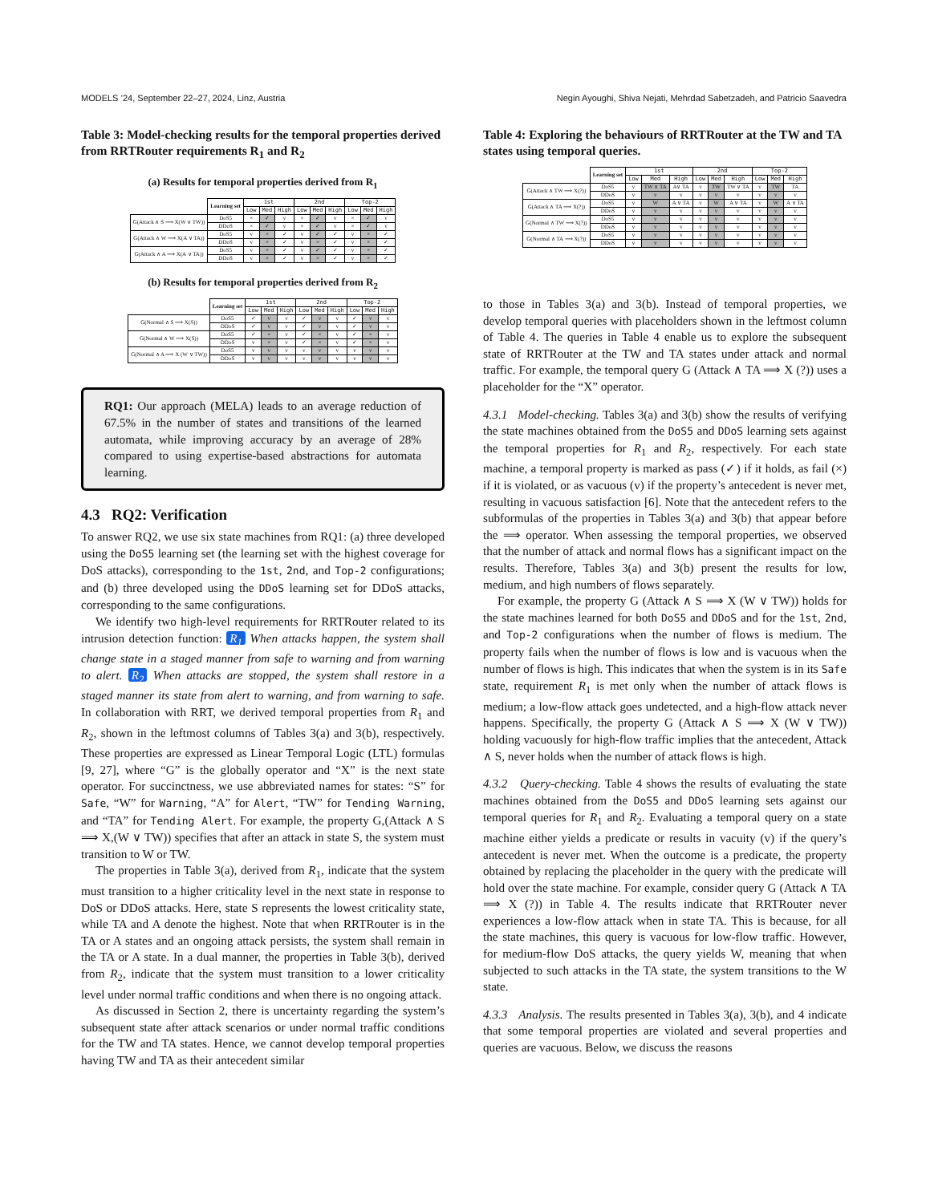MODELS ’24, September 22–27, 2024, Linz, Austria Negin Ayoughi, Shiva Nejati, Mehrdad Sabetzadeh, and Patricio Saavedra
Table 3: Model-checking results for the temporal properties derived from RRTRouter requirements R<sub>1</sub> and R<sub>2</sub>
(a) Results for temporal properties derived from R<sub>1</sub>
| | Learning set | 1st | | | 2nd | | | Top-2 | | |
| | | Low | Med | High | Low | Med | High | Low | Med | High |
| G(Attack ∧ S ⟹ X(W ∨ TW)) | DoS5 | × | ✓ | v | × | ✓ | v | × | ✓ | v |
| | DDoS | × | ✓ | v | × | ✓ | v | × | ✓ | v |
| G(Attack ∧ W ⟹ X(A ∨ TA)) | DoS5 | v | × | ✓ | v | ✓ | ✓ | v | × | ✓ |
| | DDoS | v | × | ✓ | v | × | ✓ | v | × | ✓ |
| G(Attack ∧ A ⟹ X(A ∨ TA)) | DoS5 | v | × | ✓ | v | ✓ | ✓ | v | × | ✓ |
| | DDoS | v | × | ✓ | v | × | ✓ | v | × | ✓ |
(b) Results for temporal properties derived from R<sub>2</sub>
| | Learning set | 1st | | | 2nd | | | Top-2 | | |
| | | Low | Med | High | Low | Med | High | Low | Med | High |
| G(Normal ∧ S ⟹ X(S)) | DoS5 | ✓ | v | v | ✓ | v | v | ✓ | v | v |
| | DDoS | ✓ | v | v | ✓ | v | v | ✓ | v | v |
| G(Normal ∧ W ⟹ X(S)) | DoS5 | ✓ | × | v | ✓ | × | v | ✓ | × | v |
| | DDoS | v | × | v | ✓ | × | v | ✓ | × | v |
| G(Normal ∧ A ⟹ X (W ∨ TW)) | DoS5 | v | v | v | v | v | v | v | v | v |
| | DDoS | v | v | v | v | v | v | v | v | v |
RQ1: Our approach (MELA) leads to an average reduction of 67.5% in the number of states and transitions of the learned automata, while improving accuracy by an average of 28% compared to using expertise-based abstractions for automata learning.
4.3 RQ2: Verification
To answer RQ2, we use six state machines from RQ1: (a) three developed using the DoS5 learning set (the learning set with the highest coverage for DoS attacks), corresponding to the 1st, 2nd, and Top-2 configurations; and (b) three developed using the DDoS learning set for DDoS attacks, corresponding to the same configurations.
We identify two high-level requirements for RRTRouter related to its intrusion detection function: R<sub>1</sub> When attacks happen, the system shall change state in a staged manner from safe to warning and from warning to alert. R<sub>2</sub> When attacks are stopped, the system shall restore in a staged manner its state from alert to warning, and from warning to safe. In collaboration with RRT, we derived temporal properties from R<sub>1</sub> and R<sub>2</sub>, shown in the leftmost columns of Tables 3(a) and 3(b), respectively. These properties are expressed as Linear Temporal Logic (LTL) formulas [9, 27], where “G” is the globally operator and “X” is the next state operator. For succinctness, we use abbreviated names for states: “S” for Safe, “W” for Warning, “A” for Alert, “TW” for Tending Warning, and “TA” for Tending Alert. For example, the property G,(Attack ∧ S ⟹ X,(W ∨ TW)) specifies that after an attack in state S, the system must transition to W or TW.
The properties in Table 3(a), derived from R<sub>1</sub>, indicate that the system must transition to a higher criticality level in the next state in response to DoS or DDoS attacks. Here, state S represents the lowest criticality state, while TA and A denote the highest. Note that when RRTRouter is in the TA or A states and an ongoing attack persists, the system shall remain in the TA or A state. In a dual manner, the properties in Table 3(b), derived from R<sub>2</sub>, indicate that the system must transition to a lower criticality level under normal traffic conditions and when there is no ongoing attack.
As discussed in Section 2, there is uncertainty regarding the system’s subsequent state after attack scenarios or under normal traffic conditions for the TW and TA states. Hence, we cannot develop temporal properties having TW and TA as their antecedent similar
Table 4: Exploring the behaviours of RRTRouter at the TW and TA states using temporal queries.
| | Learning set | 1st | | | 2nd | | | Top-2 | | |
| | | Low | Med | High | Low | Med | High | Low | Med | High |
| G(Attack ∧ TW ⟹ X(?)) | DoS5 | v | TW ∨ TA | A∨ TA | v | TW | TW ∨ TA | v | TW | TA |
| | DDoS | v | v | v | v | v | v | v | v | v |
| G(Attack ∧ TA ⟹ X(?)) | DoS5 | v | W | A ∨ TA | v | W | A ∨ TA | v | W | A ∨ TA |
| | DDoS | v | v | v | v | v | v | v | v | v |
| G(Normal ∧ TW ⟹ X(?)) | DoS5 | v | v | v | v | v | v | v | v | v |
| | DDoS | v | v | v | v | v | v | v | v | v |
| G(Normal ∧ TA ⟹ X(?)) | DoS5 | v | v | v | v | v | v | v | v | v |
| | DDoS | v | v | v | v | v | v | v | v | v |
to those in Tables 3(a) and 3(b). Instead of temporal properties, we develop temporal queries with placeholders shown in the leftmost column of Table 4. The queries in Table 4 enable us to explore the subsequent state of RRTRouter at the TW and TA states under attack and normal traffic. For example, the temporal query G (Attack ∧ TA ⟹ X (?)) uses a placeholder for the “X” operator.
4.3.1 Model-checking. Tables 3(a) and 3(b) show the results of verifying the state machines obtained from the DoS5 and DDoS learning sets against the temporal properties for R<sub>1</sub> and R<sub>2</sub>, respectively. For each state machine, a temporal property is marked as pass (✓) if it holds, as fail (×) if it is violated, or as vacuous (v) if the property’s antecedent is never met, resulting in vacuous satisfaction [6]. Note that the antecedent refers to the subformulas of the properties in Tables 3(a) and 3(b) that appear before the ⟹ operator. When assessing the temporal properties, we observed that the number of attack and normal flows has a significant impact on the results. Therefore, Tables 3(a) and 3(b) present the results for low, medium, and high numbers of flows separately.
For example, the property G (Attack ∧ S ⟹ X (W ∨ TW)) holds for the state machines learned for both DoS5 and DDoS and for the 1st, 2nd, and Top-2 configurations when the number of flows is medium. The property fails when the number of flows is low and is vacuous when the number of flows is high. This indicates that when the system is in its Safe state, requirement R<sub>1</sub> is met only when the number of attack flows is medium; a low-flow attack goes undetected, and a high-flow attack never happens. Specifically, the property G (Attack ∧ S ⟹ X (W ∨ TW)) holding vacuously for high-flow traffic implies that the antecedent, Attack ∧ S, never holds when the number of attack flows is high.
4.3.2 Query-checking. Table 4 shows the results of evaluating the state machines obtained from the DoS5 and DDoS learning sets against our temporal queries for R<sub>1</sub> and R<sub>2</sub>. Evaluating a temporal query on a state machine either yields a predicate or results in vacuity (v) if the query’s antecedent is never met. When the outcome is a predicate, the property obtained by replacing the placeholder in the query with the predicate will hold over the state machine. For example, consider query G (Attack ∧ TA ⟹ X (?)) in Table 4. The results indicate that RRTRouter never experiences a low-flow attack when in state TA. This is because, for all the state machines, this query is vacuous for low-flow traffic. However, for medium-flow DoS attacks, the query yields W, meaning that when subjected to such attacks in the TA state, the system transitions to the W state.
4.3.3 Analysis. The results presented in Tables 3(a), 3(b), and 4 indicate that some temporal properties are violated and several properties and queries are vacuous. Below, we discuss the reasons